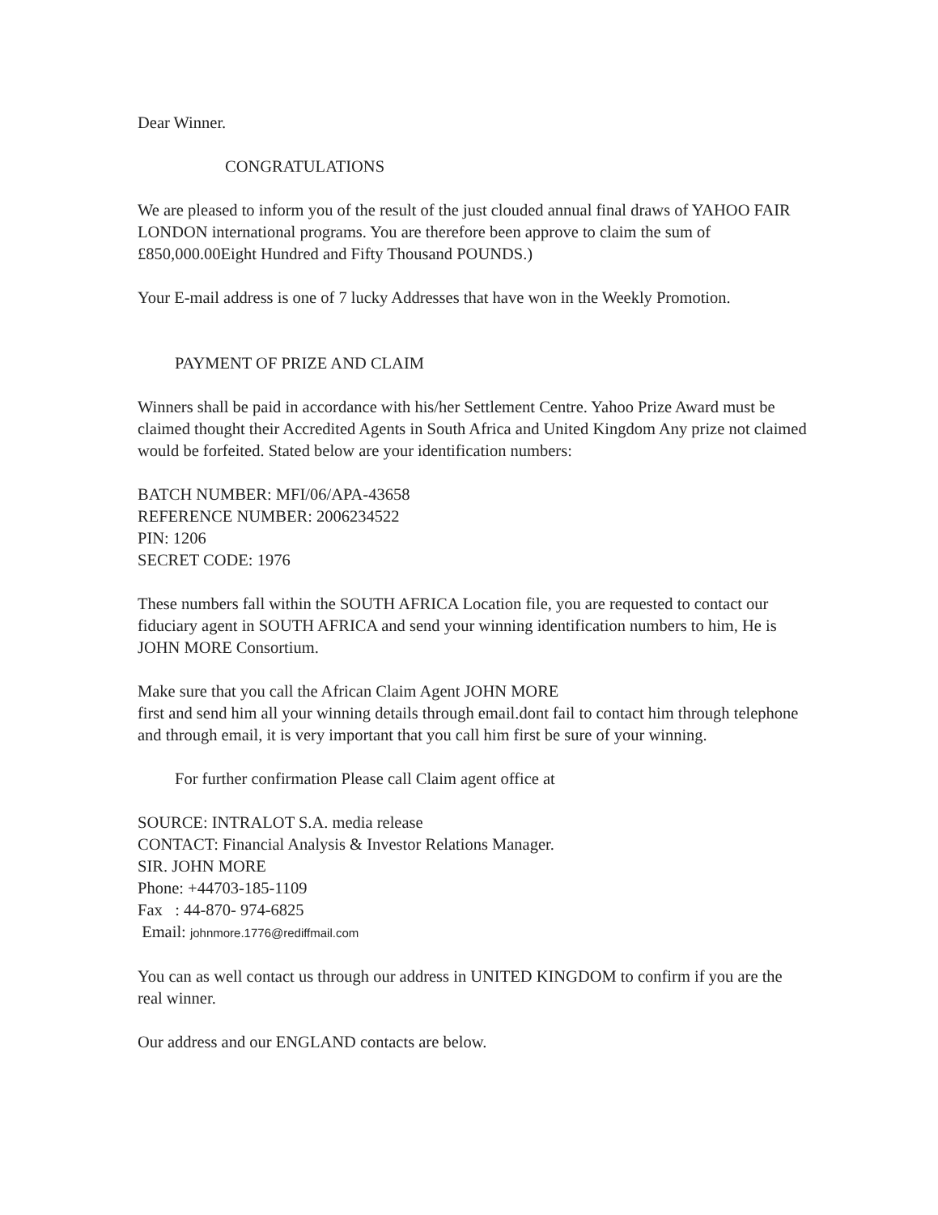Dear Winner.
CONGRATULATIONS
We are pleased to inform you of the result of the just clouded annual final draws of YAHOO FAIR LONDON international programs. You are therefore been approve to claim the sum of £850,000.00Eight Hundred and Fifty Thousand POUNDS.)
Your E-mail address is one of 7 lucky Addresses that have won in the Weekly Promotion.
PAYMENT OF PRIZE AND CLAIM
Winners shall be paid in accordance with his/her Settlement Centre. Yahoo Prize Award must be claimed thought their Accredited Agents in South Africa and United Kingdom Any prize not claimed would be forfeited. Stated below are your identification numbers:
BATCH NUMBER: MFI/06/APA-43658
REFERENCE NUMBER: 2006234522
PIN: 1206
SECRET CODE: 1976
These numbers fall within the SOUTH AFRICA Location file, you are requested to contact our fiduciary agent in SOUTH AFRICA and send your winning identification numbers to him, He is JOHN MORE Consortium.
Make sure that you call the African Claim Agent JOHN MORE
first and send him all your winning details through email.dont fail to contact him through telephone and through email, it is very important that you call him first be sure of your winning.
For further confirmation Please call Claim agent office at
SOURCE: INTRALOT S.A. media release
CONTACT: Financial Analysis & Investor Relations Manager.
SIR. JOHN MORE
Phone: +44703-185-1109
Fax : 44-870- 974-6825
Email: johnmore.1776@rediffmail.com
You can as well contact us through our address in UNITED KINGDOM to confirm if you are the real winner.
Our address and our ENGLAND contacts are below.